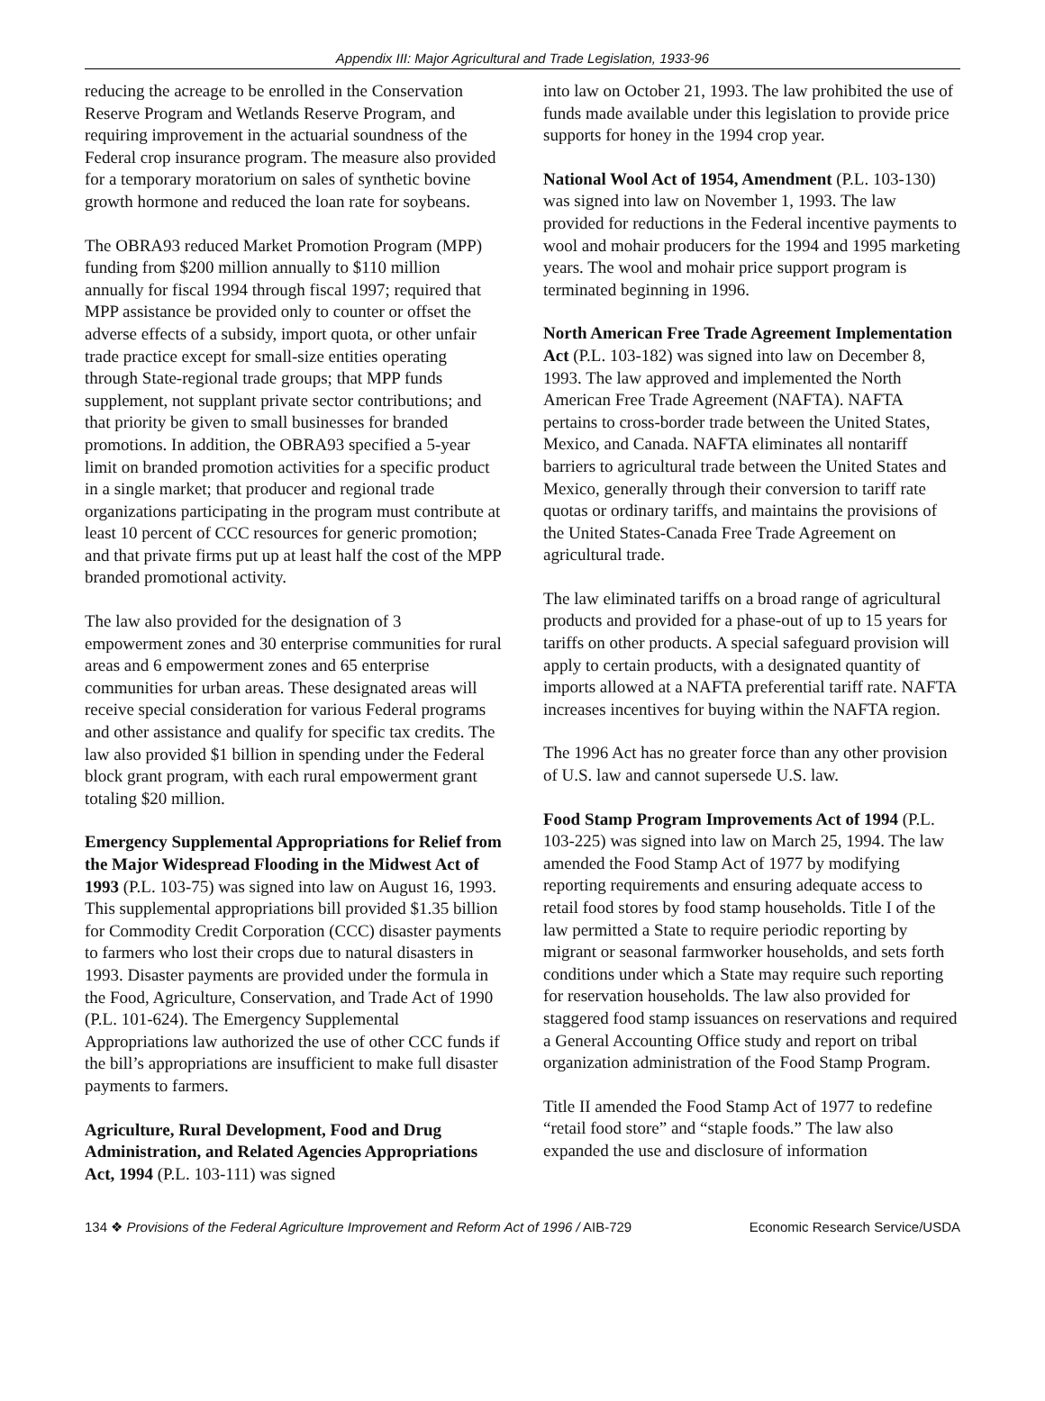Appendix III: Major Agricultural and Trade Legislation, 1933-96
reducing the acreage to be enrolled in the Conservation Reserve Program and Wetlands Reserve Program, and requiring improvement in the actuarial soundness of the Federal crop insurance program. The measure also provided for a temporary moratorium on sales of synthetic bovine growth hormone and reduced the loan rate for soybeans.
The OBRA93 reduced Market Promotion Program (MPP) funding from $200 million annually to $110 million annually for fiscal 1994 through fiscal 1997; required that MPP assistance be provided only to counter or offset the adverse effects of a subsidy, import quota, or other unfair trade practice except for small-size entities operating through State-regional trade groups; that MPP funds supplement, not supplant private sector contributions; and that priority be given to small businesses for branded promotions. In addition, the OBRA93 specified a 5-year limit on branded promotion activities for a specific product in a single market; that producer and regional trade organizations participating in the program must contribute at least 10 percent of CCC resources for generic promotion; and that private firms put up at least half the cost of the MPP branded promotional activity.
The law also provided for the designation of 3 empowerment zones and 30 enterprise communities for rural areas and 6 empowerment zones and 65 enterprise communities for urban areas. These designated areas will receive special consideration for various Federal programs and other assistance and qualify for specific tax credits. The law also provided $1 billion in spending under the Federal block grant program, with each rural empowerment grant totaling $20 million.
Emergency Supplemental Appropriations for Relief from the Major Widespread Flooding in the Midwest Act of 1993 (P.L. 103-75) was signed into law on August 16, 1993. This supplemental appropriations bill provided $1.35 billion for Commodity Credit Corporation (CCC) disaster payments to farmers who lost their crops due to natural disasters in 1993. Disaster payments are provided under the formula in the Food, Agriculture, Conservation, and Trade Act of 1990 (P.L. 101-624). The Emergency Supplemental Appropriations law authorized the use of other CCC funds if the bill’s appropriations are insufficient to make full disaster payments to farmers.
Agriculture, Rural Development, Food and Drug Administration, and Related Agencies Appropriations Act, 1994 (P.L. 103-111) was signed
into law on October 21, 1993. The law prohibited the use of funds made available under this legislation to provide price supports for honey in the 1994 crop year.
National Wool Act of 1954, Amendment (P.L. 103-130) was signed into law on November 1, 1993. The law provided for reductions in the Federal incentive payments to wool and mohair producers for the 1994 and 1995 marketing years. The wool and mohair price support program is terminated beginning in 1996.
North American Free Trade Agreement Implementation Act (P.L. 103-182) was signed into law on December 8, 1993. The law approved and implemented the North American Free Trade Agreement (NAFTA). NAFTA pertains to cross-border trade between the United States, Mexico, and Canada. NAFTA eliminates all nontariff barriers to agricultural trade between the United States and Mexico, generally through their conversion to tariff rate quotas or ordinary tariffs, and maintains the provisions of the United States-Canada Free Trade Agreement on agricultural trade.
The law eliminated tariffs on a broad range of agricultural products and provided for a phase-out of up to 15 years for tariffs on other products. A special safeguard provision will apply to certain products, with a designated quantity of imports allowed at a NAFTA preferential tariff rate. NAFTA increases incentives for buying within the NAFTA region.
The 1996 Act has no greater force than any other provision of U.S. law and cannot supersede U.S. law.
Food Stamp Program Improvements Act of 1994 (P.L. 103-225) was signed into law on March 25, 1994. The law amended the Food Stamp Act of 1977 by modifying reporting requirements and ensuring adequate access to retail food stores by food stamp households. Title I of the law permitted a State to require periodic reporting by migrant or seasonal farmworker households, and sets forth conditions under which a State may require such reporting for reservation households. The law also provided for staggered food stamp issuances on reservations and required a General Accounting Office study and report on tribal organization administration of the Food Stamp Program.
Title II amended the Food Stamp Act of 1977 to redefine “retail food store” and “staple foods.” The law also expanded the use and disclosure of information
134 ❖ Provisions of the Federal Agriculture Improvement and Reform Act of 1996 / AIB-729 Economic Research Service/USDA